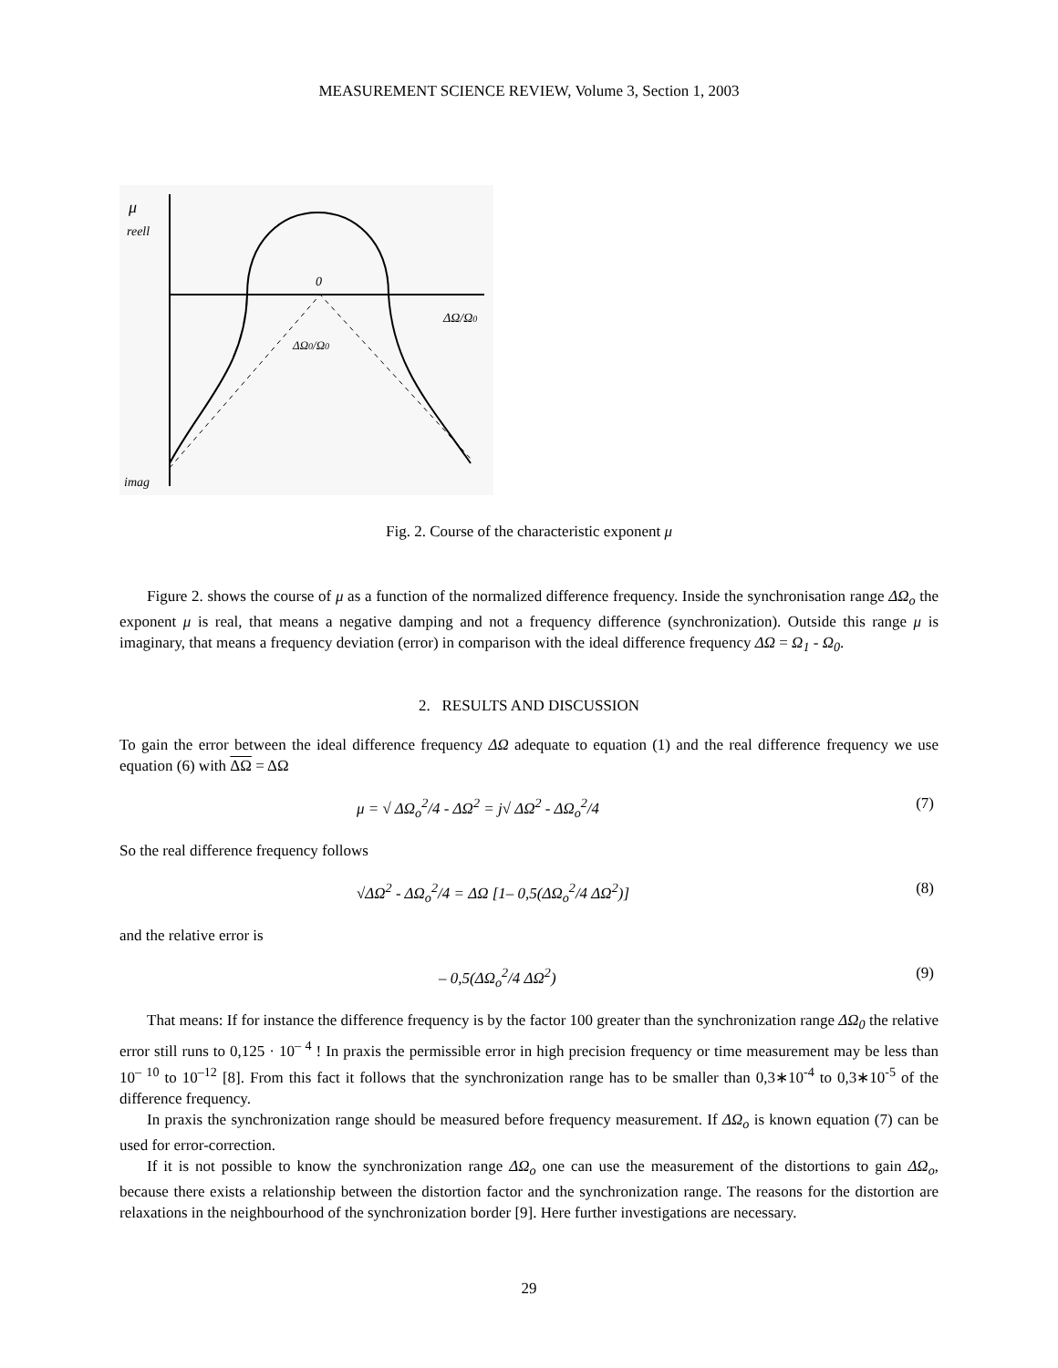MEASUREMENT SCIENCE REVIEW, Volume 3, Section 1, 2003
μ
reell
0
ΔΩ/Ω0
ΔΩ0/Ω0
imag
Fig. 2. Course of the characteristic exponent μ
Figure 2. shows the course of μ as a function of the normalized difference frequency. Inside the synchronisation range ΔΩ<sub>o</sub> the exponent μ is real, that means a negative damping and not a frequency difference (synchronization). Outside this range μ is imaginary, that means a frequency deviation (error) in comparison with the ideal difference frequency ΔΩ = Ω<sub>1</sub> - Ω<sub>0</sub>.
2. RESULTS AND DISCUSSION
To gain the error between the ideal difference frequency ΔΩ adequate to equation (1) and the real difference frequency we use equation (6) with ΔΩ = ΔΩ
μ = √ ΔΩ<sub>o</sub><sup>2</sup>/4 - ΔΩ<sup>2</sup> = j√ ΔΩ<sup>2</sup> - ΔΩ<sub>o</sub><sup>2</sup>/4 (7)
So the real difference frequency follows
√ΔΩ<sup>2</sup> - ΔΩ<sub>o</sub><sup>2</sup>/4 = ΔΩ [1– 0,5(ΔΩ<sub>o</sub><sup>2</sup>/4 ΔΩ<sup>2</sup>)] (8)
and the relative error is
– 0,5(ΔΩ<sub>o</sub><sup>2</sup>/4 ΔΩ<sup>2</sup>) (9)
That means: If for instance the difference frequency is by the factor 100 greater than the synchronization range ΔΩ<sub>0</sub> the relative error still runs to 0,125 · 10<sup>– 4</sup> ! In praxis the permissible error in high precision frequency or time measurement may be less than 10<sup>– 10</sup> to 10<sup>–12</sup> [8]. From this fact it follows that the synchronization range has to be smaller than 0,3∗10<sup>-4</sup> to 0,3∗10<sup>-5</sup> of the difference frequency.
In praxis the synchronization range should be measured before frequency measurement. If ΔΩ<sub>o</sub> is known equation (7) can be used for error-correction.
If it is not possible to know the synchronization range ΔΩ<sub>o</sub> one can use the measurement of the distortions to gain ΔΩ<sub>o</sub>, because there exists a relationship between the distortion factor and the synchronization range. The reasons for the distortion are relaxations in the neighbourhood of the synchronization border [9]. Here further investigations are necessary.
29